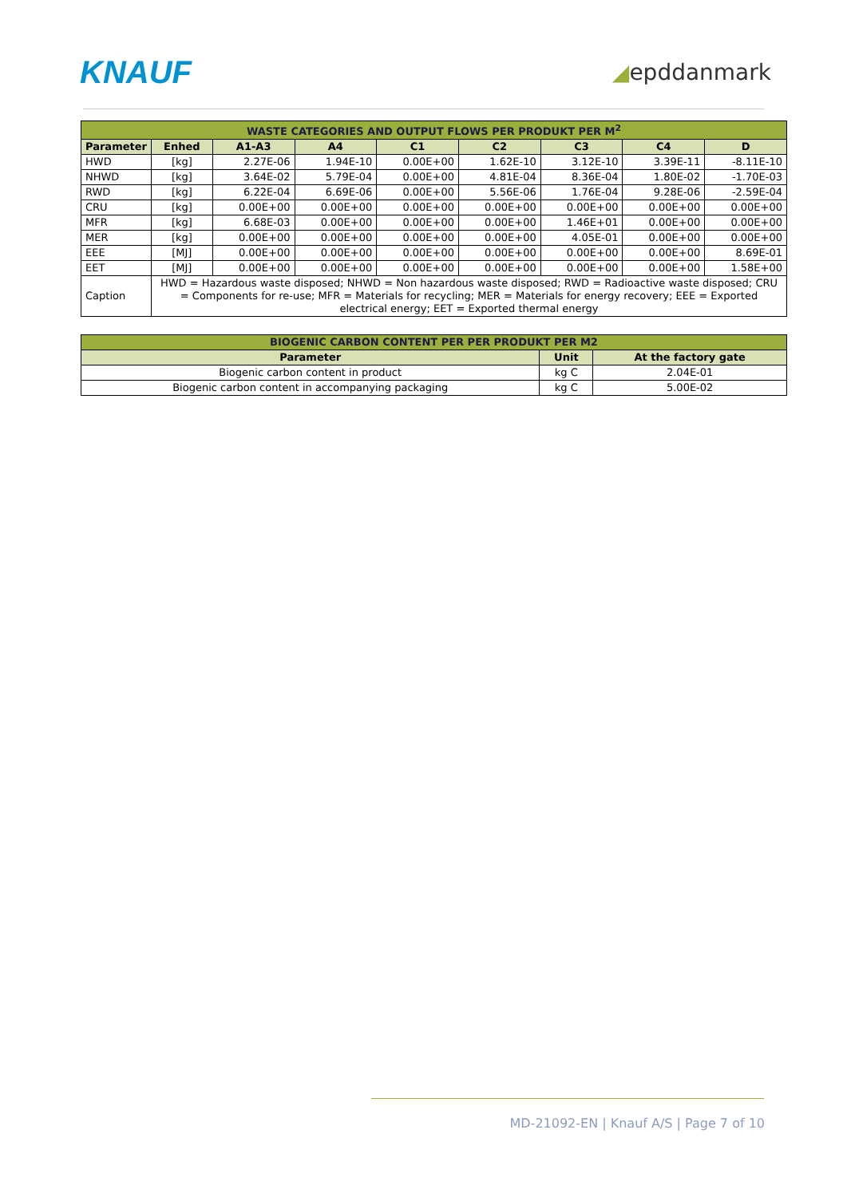KNAUF
◢epddanmark
| WASTE CATEGORIES AND OUTPUT FLOWS PER PRODUKT PER M<sup>2</sup> | | | | | | | | |
| Parameter | Enhed | A1-A3 | A4 | C1 | C2 | C3 | C4 | D |
| HWD | [kg] | 2.27E-06 | 1.94E-10 | 0.00E+00 | 1.62E-10 | 3.12E-10 | 3.39E-11 | -8.11E-10 |
| NHWD | [kg] | 3.64E-02 | 5.79E-04 | 0.00E+00 | 4.81E-04 | 8.36E-04 | 1.80E-02 | -1.70E-03 |
| RWD | [kg] | 6.22E-04 | 6.69E-06 | 0.00E+00 | 5.56E-06 | 1.76E-04 | 9.28E-06 | -2.59E-04 |
| CRU | [kg] | 0.00E+00 | 0.00E+00 | 0.00E+00 | 0.00E+00 | 0.00E+00 | 0.00E+00 | 0.00E+00 |
| MFR | [kg] | 6.68E-03 | 0.00E+00 | 0.00E+00 | 0.00E+00 | 1.46E+01 | 0.00E+00 | 0.00E+00 |
| MER | [kg] | 0.00E+00 | 0.00E+00 | 0.00E+00 | 0.00E+00 | 4.05E-01 | 0.00E+00 | 0.00E+00 |
| EEE | [MJ] | 0.00E+00 | 0.00E+00 | 0.00E+00 | 0.00E+00 | 0.00E+00 | 0.00E+00 | 8.69E-01 |
| EET | [MJ] | 0.00E+00 | 0.00E+00 | 0.00E+00 | 0.00E+00 | 0.00E+00 | 0.00E+00 | 1.58E+00 |
| Caption | HWD = Hazardous waste disposed; NHWD = Non hazardous waste disposed; RWD = Radioactive waste disposed; CRU = Components for re-use; MFR = Materials for recycling; MER = Materials for energy recovery; EEE = Exported electrical energy; EET = Exported thermal energy | | | | | | | |
| BIOGENIC CARBON CONTENT PER PER PRODUKT PER M2 | | |
| Parameter | Unit | At the factory gate |
| Biogenic carbon content in product | kg C | 2.04E-01 |
| Biogenic carbon content in accompanying packaging | kg C | 5.00E-02 |
MD-21092-EN | Knauf A/S | Page 7 of 10